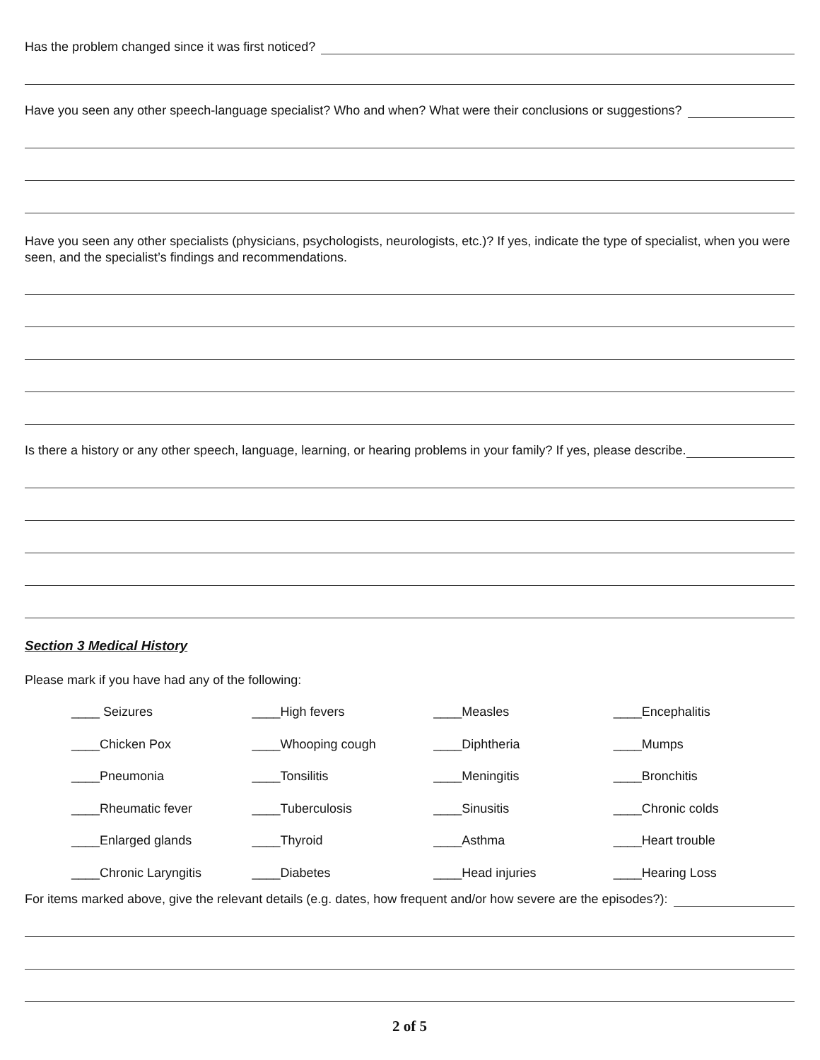Has the problem changed since it was first noticed?
Have you seen any other speech-language specialist? Who and when? What were their conclusions or suggestions?
Have you seen any other specialists (physicians, psychologists, neurologists, etc.)? If yes, indicate the type of specialist, when you were seen, and the specialist’s findings and recommendations.
Is there a history or any other speech, language, learning, or hearing problems in your family? If yes, please describe.
Section 3 Medical History
Please mark if you have had any of the following:
| ____ Seizures | ____High fevers | ____Measles | ____Encephalitis |
| ____Chicken Pox | ____Whooping cough | ____Diphtheria | ____Mumps |
| ____Pneumonia | ____Tonsilitis | ____Meningitis | ____Bronchitis |
| ____Rheumatic fever | ____Tuberculosis | ____Sinusitis | ____Chronic colds |
| ____Enlarged glands | ____Thyroid | ____Asthma | ____Heart trouble |
| ____Chronic Laryngitis | ____Diabetes | ____Head injuries | ____Hearing Loss |
For items marked above, give the relevant details (e.g. dates, how frequent and/or how severe are the episodes?):
2 of 5